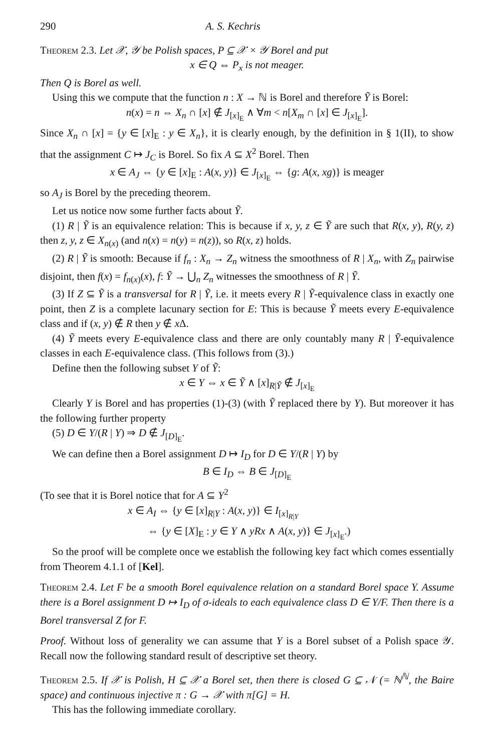290 A. S. Kechris
Theorem 2.3. Let 𝒳, 𝒴 be Polish spaces, P ⊆ 𝒳 × 𝒴 Borel and put
x ∈ Q ⇔ P<sub>x</sub> is not meager.
Then Q is Borel as well.
Using this we compute that the function n : X → ℕ is Borel and therefore Ỹ is Borel:
n(x) = n ⇔ X<sub>n</sub> ∩ [x] ∉ J<sub>[x]<sub>E</sub></sub> ∧ ∀m < n[X<sub>m</sub> ∩ [x] ∈ J<sub>[x]<sub>E</sub></sub>].
Since X<sub>n</sub> ∩ [x] = {y ∈ [x]<sub>E</sub> : y ∈ X<sub>n</sub>}, it is clearly enough, by the definition in § 1(II), to show that the assignment C ↦ J<sub>C</sub> is Borel. So fix A ⊆ X<sup>2</sup> Borel. Then
x ∈ A<sub>J</sub> ⇔ {y ∈ [x]<sub>E</sub> : A(x, y)} ∈ J<sub>[x]<sub>E</sub></sub> ⇔ {g: A(x, xg)} is meager
so A<sub>J</sub> is Borel by the preceding theorem.
Let us notice now some further facts about Ỹ.
(1) R | Ỹ is an equivalence relation: This is because if x, y, z ∈ Ỹ are such that R(x, y), R(y, z) then z, y, z ∈ X<sub>n(x)</sub> (and n(x) = n(y) = n(z)), so R(x, z) holds.
(2) R | Ỹ is smooth: Because if f<sub>n</sub> : X<sub>n</sub> → Z<sub>n</sub> witness the smoothness of R | X<sub>n</sub>, with Z<sub>n</sub> pairwise disjoint, then f(x) = f<sub>n(x)</sub>(x), f: Ỹ → ⋃<sub>n</sub> Z<sub>n</sub> witnesses the smoothness of R | Ỹ.
(3) If Z ⊆ Ỹ is a transversal for R | Ỹ, i.e. it meets every R | Ỹ-equivalence class in exactly one point, then Z is a complete lacunary section for E: This is because Ỹ meets every E-equivalence class and if (x, y) ∉ R then y ∉ x Δ.
(4) Ỹ meets every E-equivalence class and there are only countably many R | Ỹ-equivalence classes in each E-equivalence class. (This follows from (3).)
Define then the following subset Y of Ỹ:
x ∈ Y ⇔ x ∈ Ỹ ∧ [x]<sub>R|Ỹ</sub> ∉ J<sub>[x]<sub>E</sub></sub>
Clearly Y is Borel and has properties (1)-(3) (with Ỹ replaced there by Y). But moreover it has the following further property
(5) D ∈ Y/(R | Y) ⇒ D ∉ J<sub>[D]<sub>E</sub></sub>.
We can define then a Borel assignment D ↦ I<sub>D</sub> for D ∈ Y/(R | Y) by
B ∈ I<sub>D</sub> ⇔ B ∈ J<sub>[D]<sub>E</sub></sub>
(To see that it is Borel notice that for A ⊆ Y<sup>2</sup>
x ∈ A<sub>I</sub> ⇔ {y ∈ [x]<sub>R|Y</sub> : A(x, y)} ∈ I<sub>[x]<sub>R|Y</sub></sub>
⇔ {y ∈ [X]<sub>E</sub> : y ∈ Y ∧ yRx ∧ A(x, y)} ∈ J<sub>[x]<sub>E</sub></sub>.)
So the proof will be complete once we establish the following key fact which comes essentially from Theorem 4.1.1 of [Kel].
Theorem 2.4. Let F be a smooth Borel equivalence relation on a standard Borel space Y. Assume there is a Borel assignment D ↦ I<sub>D</sub> of σ-ideals to each equivalence class D ∈ Y/F. Then there is a Borel transversal Z for F.
Proof. Without loss of generality we can assume that Y is a Borel subset of a Polish space 𝒴. Recall now the following standard result of descriptive set theory.
Theorem 2.5. If 𝒳 is Polish, H ⊆ 𝒳 a Borel set, then there is closed G ⊆ 𝒩 (= ℕ<sup>ℕ</sup>, the Baire space) and continuous injective π : G → 𝒳 with π[G] = H.
This has the following immediate corollary.